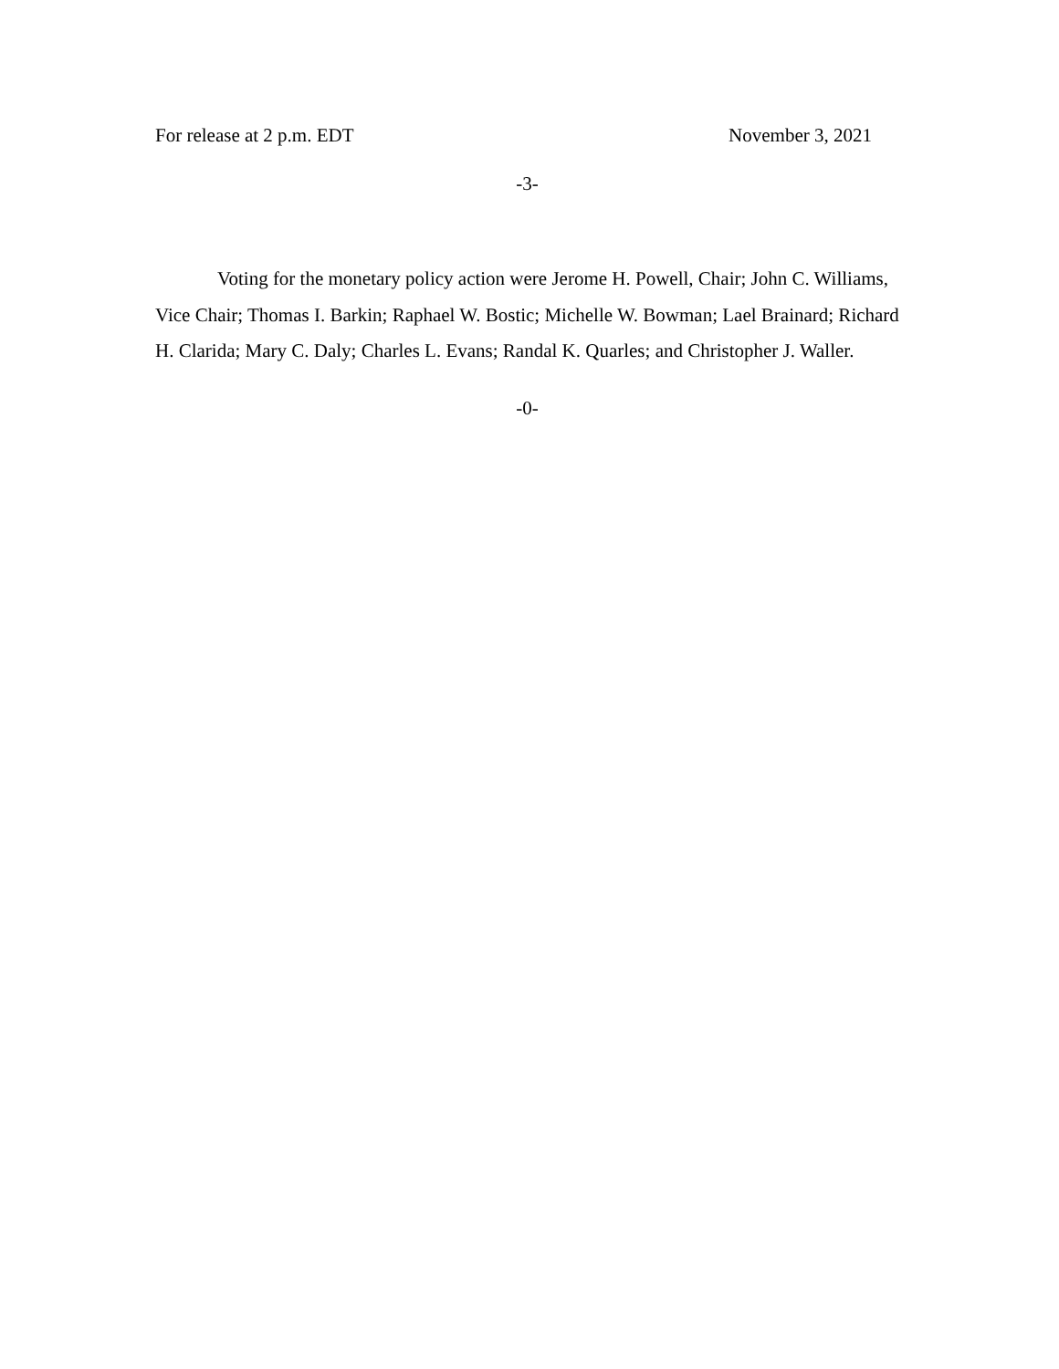For release at 2 p.m. EDT November 3, 2021
-3-
Voting for the monetary policy action were Jerome H. Powell, Chair; John C. Williams, Vice Chair; Thomas I. Barkin; Raphael W. Bostic; Michelle W. Bowman; Lael Brainard; Richard H. Clarida; Mary C. Daly; Charles L. Evans; Randal K. Quarles; and Christopher J. Waller.
-0-